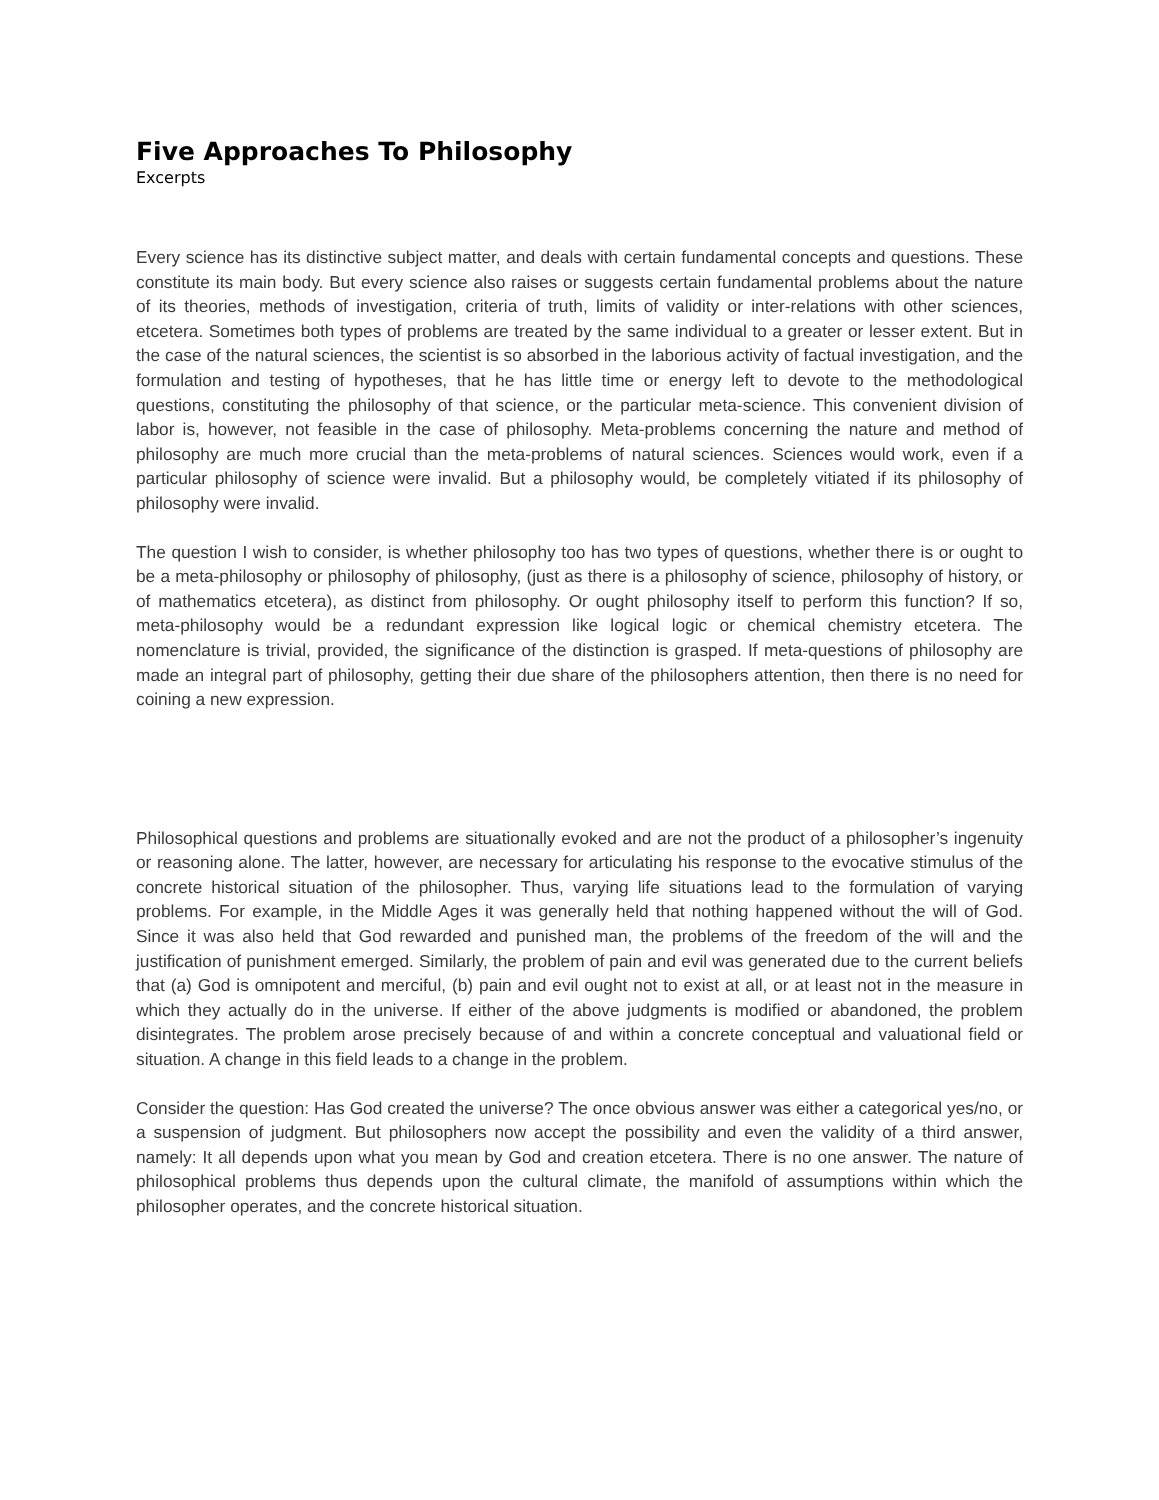Five Approaches To Philosophy
Excerpts
Every science has its distinctive subject matter, and deals with certain fundamental concepts and questions. These constitute its main body. But every science also raises or suggests certain fundamental problems about the nature of its theories, methods of investigation, criteria of truth, limits of validity or inter-relations with other sciences, etcetera. Sometimes both types of problems are treated by the same individual to a greater or lesser extent. But in the case of the natural sciences, the scientist is so absorbed in the laborious activity of factual investigation, and the formulation and testing of hypotheses, that he has little time or energy left to devote to the methodological questions, constituting the philosophy of that science, or the particular meta-science. This convenient division of labor is, however, not feasible in the case of philosophy. Meta-problems concerning the nature and method of philosophy are much more crucial than the meta-problems of natural sciences. Sciences would work, even if a particular philosophy of science were invalid. But a philosophy would, be completely vitiated if its philosophy of philosophy were invalid.
The question I wish to consider, is whether philosophy too has two types of questions, whether there is or ought to be a meta-philosophy or philosophy of philosophy, (just as there is a philosophy of science, philosophy of history, or of mathematics etcetera), as distinct from philosophy. Or ought philosophy itself to perform this function? If so, meta-philosophy would be a redundant expression like logical logic or chemical chemistry etcetera. The nomenclature is trivial, provided, the significance of the distinction is grasped. If meta-questions of philosophy are made an integral part of philosophy, getting their due share of the philosophers attention, then there is no need for coining a new expression.
Philosophical questions and problems are situationally evoked and are not the product of a philosopher’s ingenuity or reasoning alone. The latter, however, are necessary for articulating his response to the evocative stimulus of the concrete historical situation of the philosopher. Thus, varying life situations lead to the formulation of varying problems. For example, in the Middle Ages it was generally held that nothing happened without the will of God. Since it was also held that God rewarded and punished man, the problems of the freedom of the will and the justification of punishment emerged. Similarly, the problem of pain and evil was generated due to the current beliefs that (a) God is omnipotent and merciful, (b) pain and evil ought not to exist at all, or at least not in the measure in which they actually do in the universe. If either of the above judgments is modified or abandoned, the problem disintegrates. The problem arose precisely because of and within a concrete conceptual and valuational field or situation. A change in this field leads to a change in the problem.
Consider the question: Has God created the universe? The once obvious answer was either a categorical yes/no, or a suspension of judgment. But philosophers now accept the possibility and even the validity of a third answer, namely: It all depends upon what you mean by God and creation etcetera. There is no one answer. The nature of philosophical problems thus depends upon the cultural climate, the manifold of assumptions within which the philosopher operates, and the concrete historical situation.